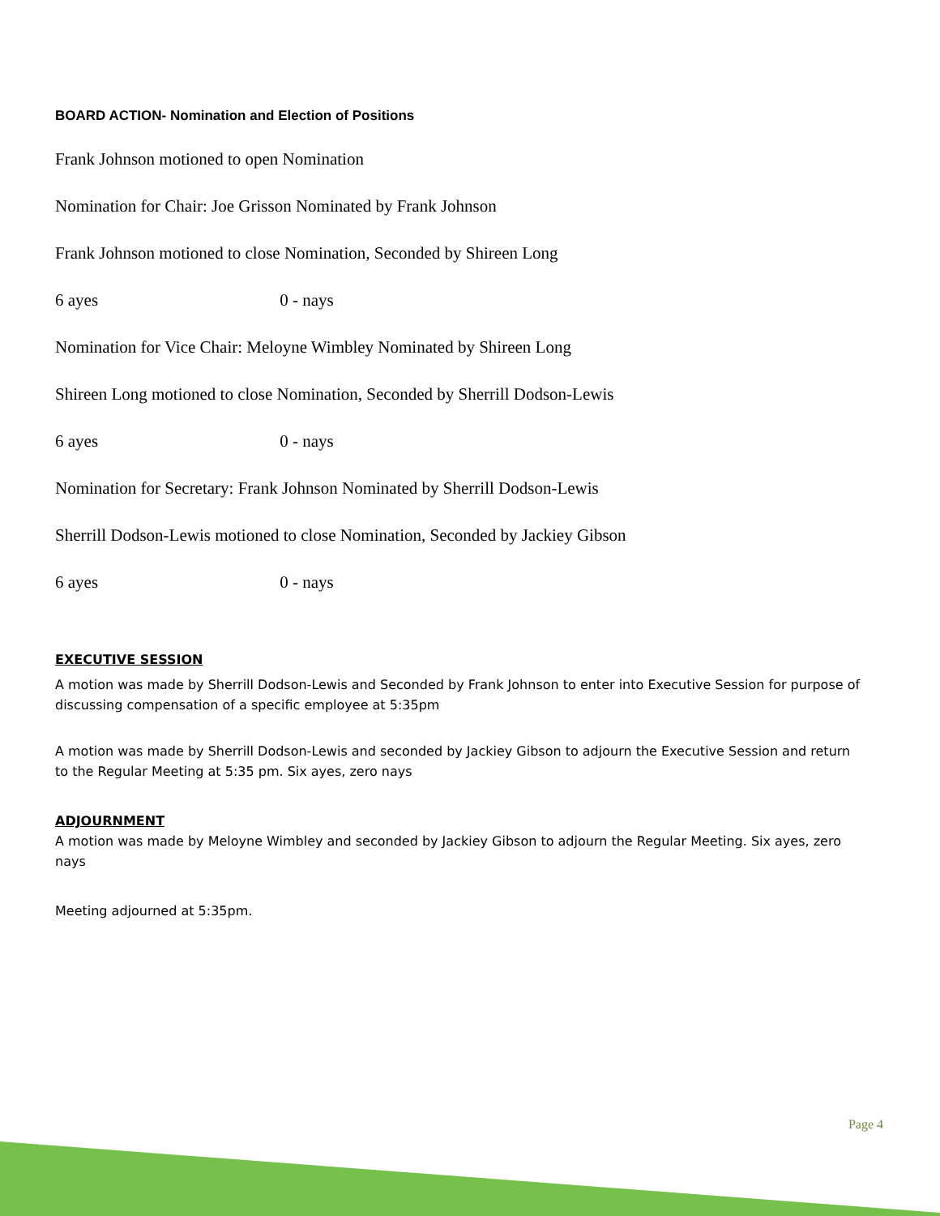BOARD ACTION- Nomination and Election of Positions
Frank Johnson motioned to open Nomination
Nomination for Chair: Joe Grisson Nominated by Frank Johnson
Frank Johnson motioned to close Nomination, Seconded by Shireen Long
6 ayes 0 - nays
Nomination for Vice Chair: Meloyne Wimbley Nominated by Shireen Long
Shireen Long motioned to close Nomination, Seconded by Sherrill Dodson-Lewis
6 ayes 0 - nays
Nomination for Secretary: Frank Johnson Nominated by Sherrill Dodson-Lewis
Sherrill Dodson-Lewis motioned to close Nomination, Seconded by Jackiey Gibson
6 ayes 0 - nays
EXECUTIVE SESSION
A motion was made by Sherrill Dodson-Lewis and Seconded by Frank Johnson to enter into Executive Session for purpose of discussing compensation of a specific employee at 5:35pm
A motion was made by Sherrill Dodson-Lewis and seconded by Jackiey Gibson to adjourn the Executive Session and return to the Regular Meeting at 5:35 pm. Six ayes, zero nays
ADJOURNMENT
A motion was made by Meloyne Wimbley and seconded by Jackiey Gibson to adjourn the Regular Meeting. Six ayes, zero nays
Meeting adjourned at 5:35pm.
Page 4